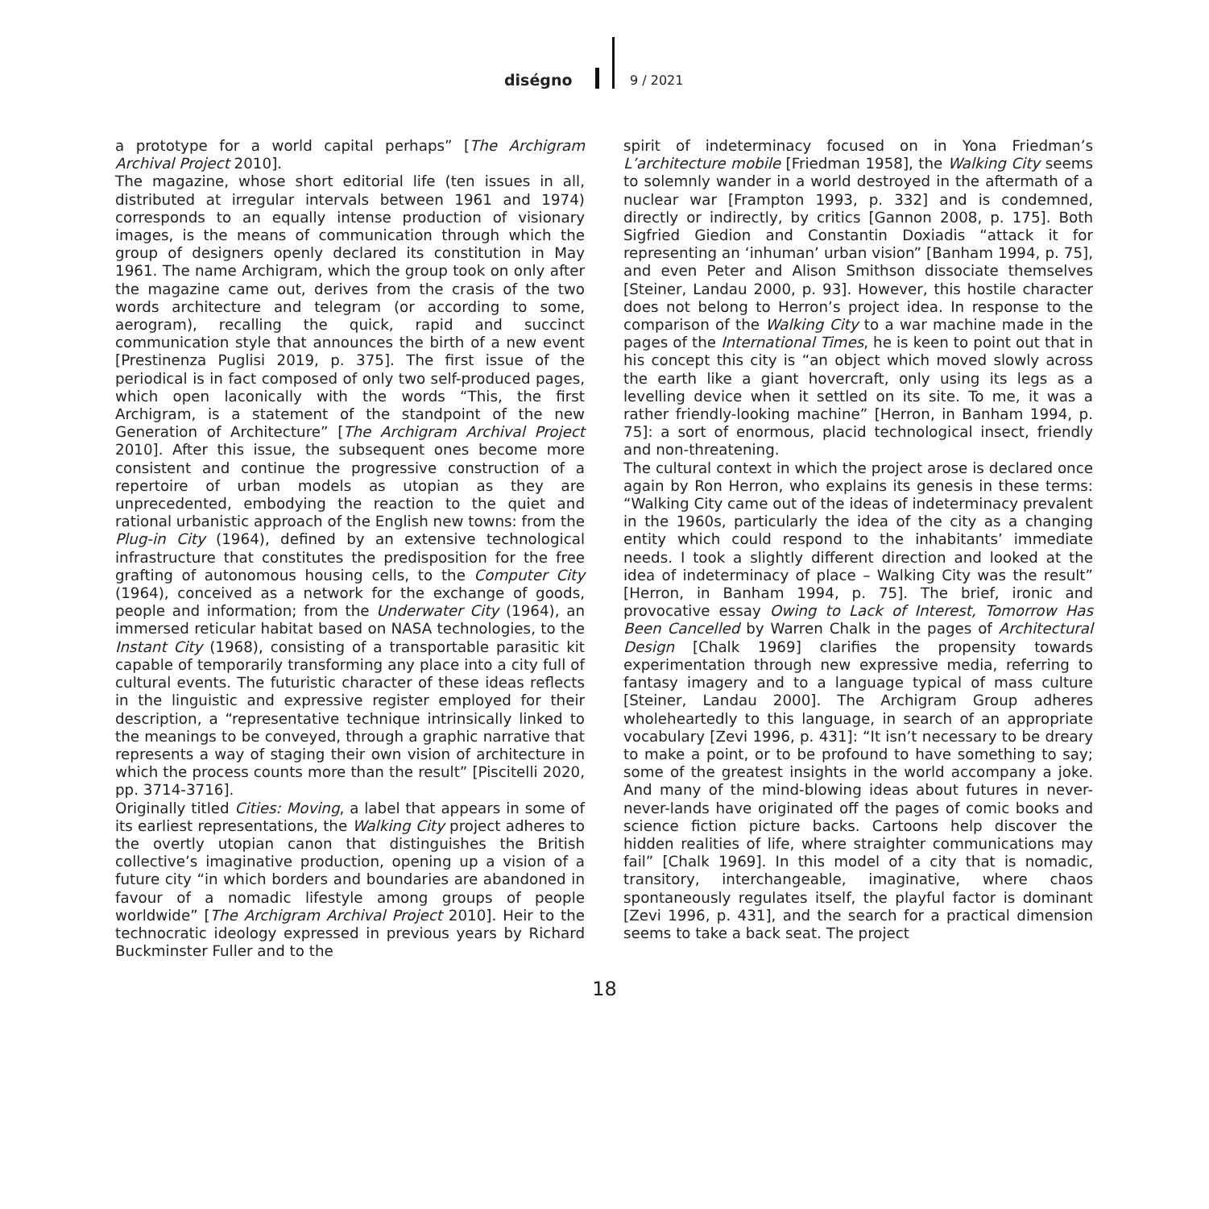diségno 9 / 2021
a prototype for a world capital perhaps” [The Archigram Archival Project 2010].
The magazine, whose short editorial life (ten issues in all, distributed at irregular intervals between 1961 and 1974) corresponds to an equally intense production of visionary images, is the means of communication through which the group of designers openly declared its constitution in May 1961. The name Archigram, which the group took on only after the magazine came out, derives from the crasis of the two words architecture and telegram (or according to some, aerogram), recalling the quick, rapid and succinct communication style that announces the birth of a new event [Prestinenza Puglisi 2019, p. 375]. The first issue of the periodical is in fact composed of only two self-produced pages, which open laconically with the words “This, the first Archigram, is a statement of the standpoint of the new Generation of Architecture” [The Archigram Archival Project 2010]. After this issue, the subsequent ones become more consistent and continue the progressive construction of a repertoire of urban models as utopian as they are unprecedented, embodying the reaction to the quiet and rational urbanistic approach of the English new towns: from the Plug-in City (1964), defined by an extensive technological infrastructure that constitutes the predisposition for the free grafting of autonomous housing cells, to the Computer City (1964), conceived as a network for the exchange of goods, people and information; from the Underwater City (1964), an immersed reticular habitat based on NASA technologies, to the Instant City (1968), consisting of a transportable parasitic kit capable of temporarily transforming any place into a city full of cultural events. The futuristic character of these ideas reflects in the linguistic and expressive register employed for their description, a “representative technique intrinsically linked to the meanings to be conveyed, through a graphic narrative that represents a way of staging their own vision of architecture in which the process counts more than the result” [Piscitelli 2020, pp. 3714-3716].
Originally titled Cities: Moving, a label that appears in some of its earliest representations, the Walking City project adheres to the overtly utopian canon that distinguishes the British collective’s imaginative production, opening up a vision of a future city “in which borders and boundaries are abandoned in favour of a nomadic lifestyle among groups of people worldwide” [The Archigram Archival Project 2010]. Heir to the technocratic ideology expressed in previous years by Richard Buckminster Fuller and to the
spirit of indeterminacy focused on in Yona Friedman’s L’architecture mobile [Friedman 1958], the Walking City seems to solemnly wander in a world destroyed in the aftermath of a nuclear war [Frampton 1993, p. 332] and is condemned, directly or indirectly, by critics [Gannon 2008, p. 175]. Both Sigfried Giedion and Constantin Doxiadis “attack it for representing an ‘inhuman’ urban vision” [Banham 1994, p. 75], and even Peter and Alison Smithson dissociate themselves [Steiner, Landau 2000, p. 93]. However, this hostile character does not belong to Herron’s project idea. In response to the comparison of the Walking City to a war machine made in the pages of the International Times, he is keen to point out that in his concept this city is “an object which moved slowly across the earth like a giant hovercraft, only using its legs as a levelling device when it settled on its site. To me, it was a rather friendly-looking machine” [Herron, in Banham 1994, p. 75]: a sort of enormous, placid technological insect, friendly and non-threatening.
The cultural context in which the project arose is declared once again by Ron Herron, who explains its genesis in these terms: “Walking City came out of the ideas of indeterminacy prevalent in the 1960s, particularly the idea of the city as a changing entity which could respond to the inhabitants’ immediate needs. I took a slightly different direction and looked at the idea of indeterminacy of place – Walking City was the result” [Herron, in Banham 1994, p. 75]. The brief, ironic and provocative essay Owing to Lack of Interest, Tomorrow Has Been Cancelled by Warren Chalk in the pages of Architectural Design [Chalk 1969] clarifies the propensity towards experimentation through new expressive media, referring to fantasy imagery and to a language typical of mass culture [Steiner, Landau 2000]. The Archigram Group adheres wholeheartedly to this language, in search of an appropriate vocabulary [Zevi 1996, p. 431]: “It isn’t necessary to be dreary to make a point, or to be profound to have something to say; some of the greatest insights in the world accompany a joke. And many of the mind-blowing ideas about futures in never-never-lands have originated off the pages of comic books and science fiction picture backs. Cartoons help discover the hidden realities of life, where straighter communications may fail” [Chalk 1969]. In this model of a city that is nomadic, transitory, interchangeable, imaginative, where chaos spontaneously regulates itself, the playful factor is dominant [Zevi 1996, p. 431], and the search for a practical dimension seems to take a back seat. The project
18